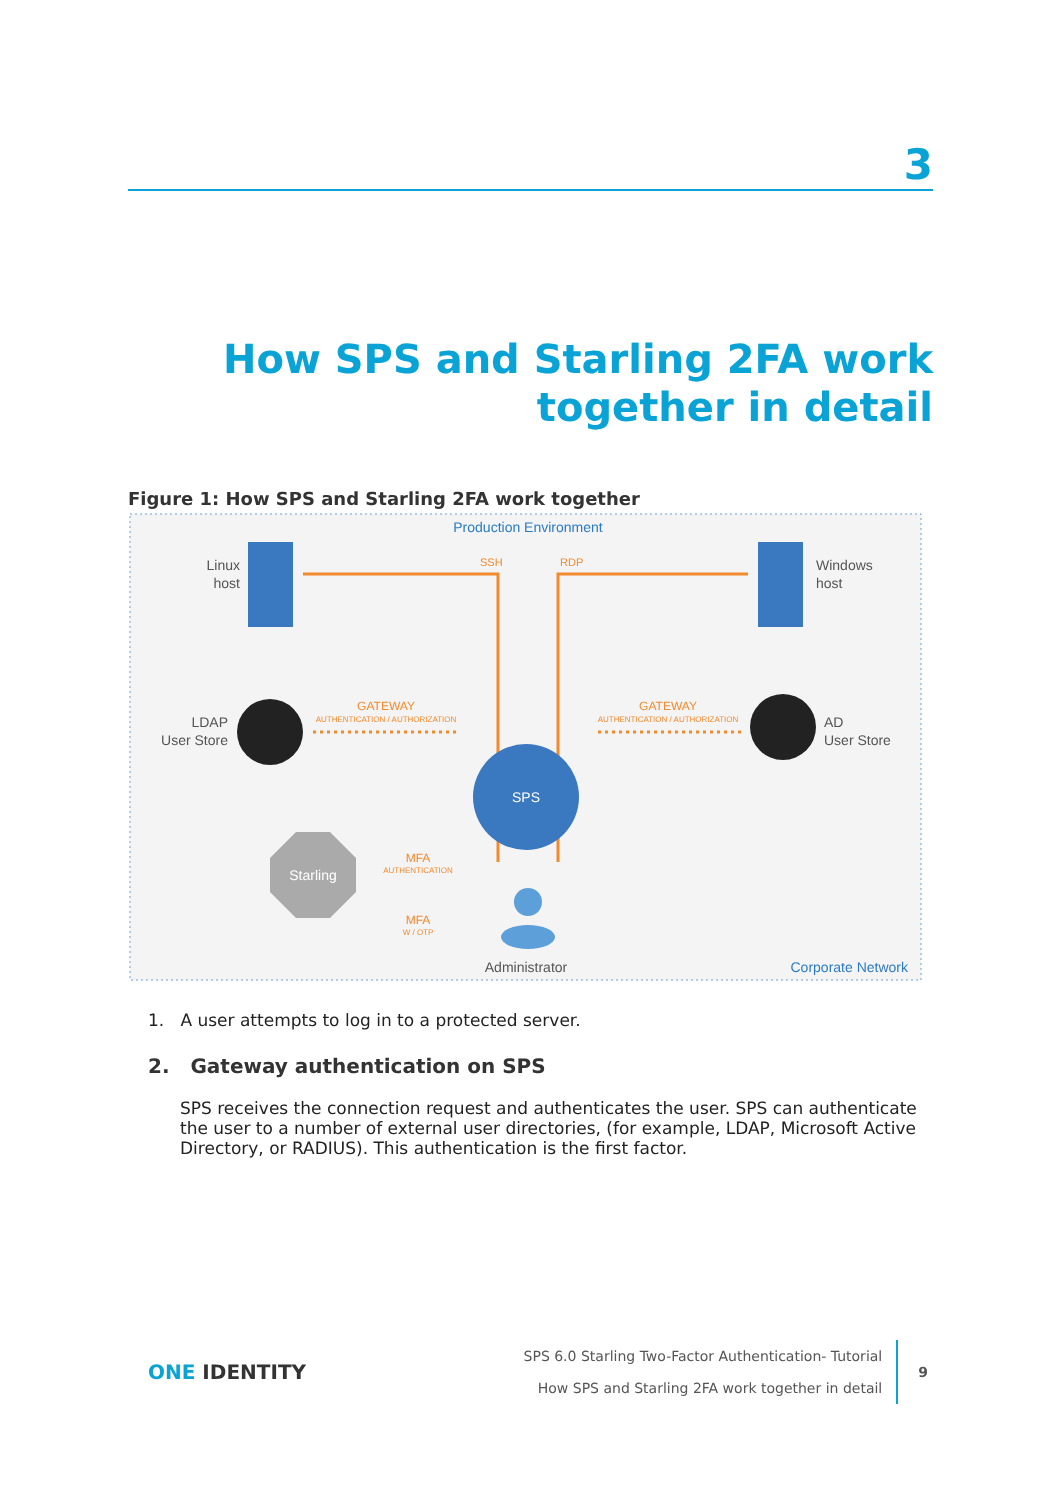3
How SPS and Starling 2FA work
together in detail
Figure 1: How SPS and Starling 2FA work together
Production Environment
Linux
host
Windows
host
SSH
RDP
LDAP
User Store
AD
User Store
GATEWAY
AUTHENTICATION / AUTHORIZATION
GATEWAY
AUTHENTICATION / AUTHORIZATION
SPS
Starling
MFA
AUTHENTICATION
MFA
W / OTP
Administrator
Corporate Network
1. A user attempts to log in to a protected server.
2. Gateway authentication on SPS
SPS receives the connection request and authenticates the user. SPS can authenticate the user to a number of external user directories, (for example, LDAP, Microsoft Active Directory, or RADIUS). This authentication is the first factor.
ONE IDENTITY
SPS 6.0 Starling Two-Factor Authentication- Tutorial
How SPS and Starling 2FA work together in detail
9